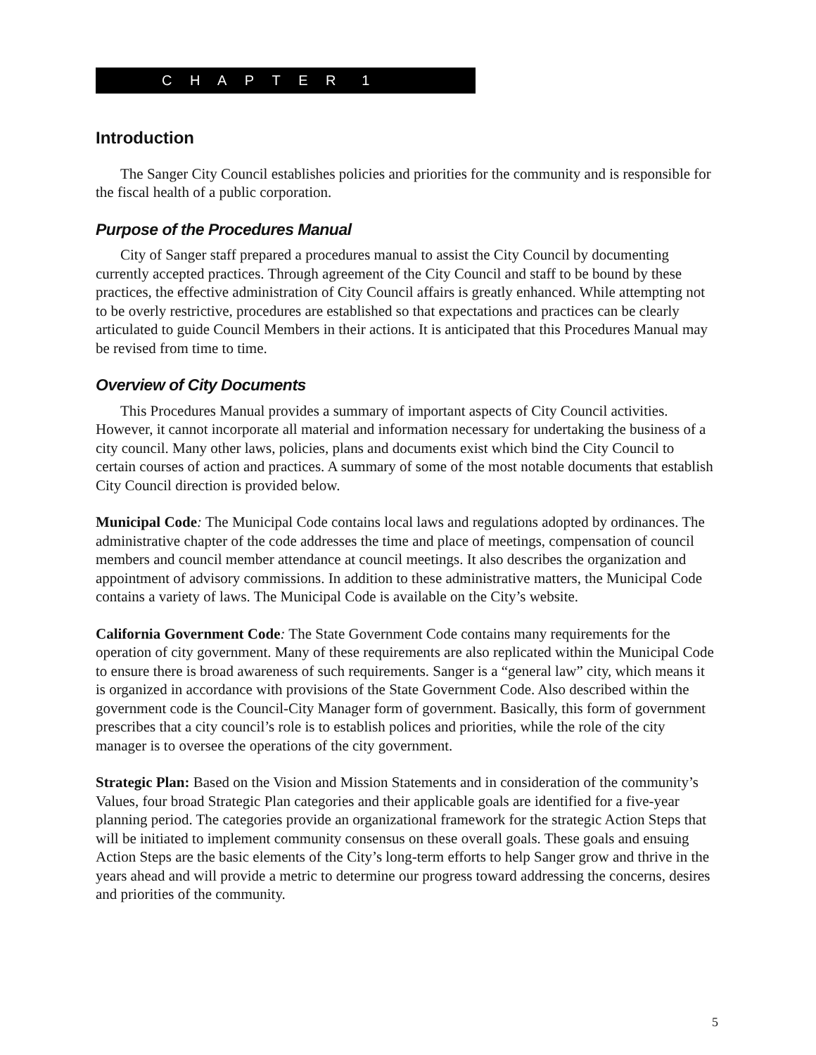C H A P T E R 1
Introduction
The Sanger City Council establishes policies and priorities for the community and is responsible for the fiscal health of a public corporation.
Purpose of the Procedures Manual
City of Sanger staff prepared a procedures manual to assist the City Council by documenting currently accepted practices. Through agreement of the City Council and staff to be bound by these practices, the effective administration of City Council affairs is greatly enhanced. While attempting not to be overly restrictive, procedures are established so that expectations and practices can be clearly articulated to guide Council Members in their actions. It is anticipated that this Procedures Manual may be revised from time to time.
Overview of City Documents
This Procedures Manual provides a summary of important aspects of City Council activities. However, it cannot incorporate all material and information necessary for undertaking the business of a city council. Many other laws, policies, plans and documents exist which bind the City Council to certain courses of action and practices. A summary of some of the most notable documents that establish City Council direction is provided below.
Municipal Code: The Municipal Code contains local laws and regulations adopted by ordinances. The administrative chapter of the code addresses the time and place of meetings, compensation of council members and council member attendance at council meetings. It also describes the organization and appointment of advisory commissions. In addition to these administrative matters, the Municipal Code contains a variety of laws. The Municipal Code is available on the City’s website.
California Government Code: The State Government Code contains many requirements for the operation of city government. Many of these requirements are also replicated within the Municipal Code to ensure there is broad awareness of such requirements. Sanger is a “general law” city, which means it is organized in accordance with provisions of the State Government Code. Also described within the government code is the Council-City Manager form of government. Basically, this form of government prescribes that a city council’s role is to establish polices and priorities, while the role of the city manager is to oversee the operations of the city government.
Strategic Plan: Based on the Vision and Mission Statements and in consideration of the community’s Values, four broad Strategic Plan categories and their applicable goals are identified for a five-year planning period. The categories provide an organizational framework for the strategic Action Steps that will be initiated to implement community consensus on these overall goals. These goals and ensuing Action Steps are the basic elements of the City’s long-term efforts to help Sanger grow and thrive in the years ahead and will provide a metric to determine our progress toward addressing the concerns, desires and priorities of the community.
5